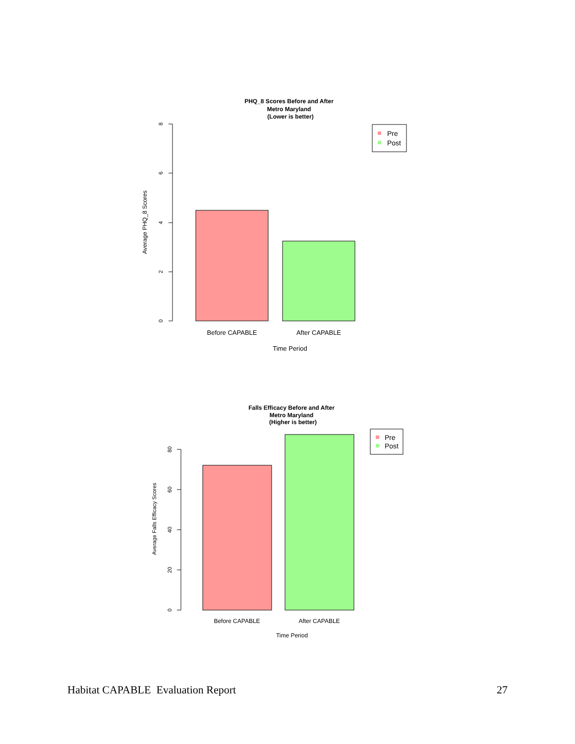PHQ_8 Scores Before and After
Metro Maryland
(Lower is better)
8
6
4
2
0
Average PHQ_8 Scores
Before CAPABLE
After CAPABLE
Time Period
Pre
Post
Falls Efficacy Before and After
Metro Maryland
(Higher is better)
80
60
40
20
0
Average Falls Efficacy Scores
Before CAPABLE
After CAPABLE
Time Period
Pre
Post
Habitat CAPABLE Evaluation Report 27